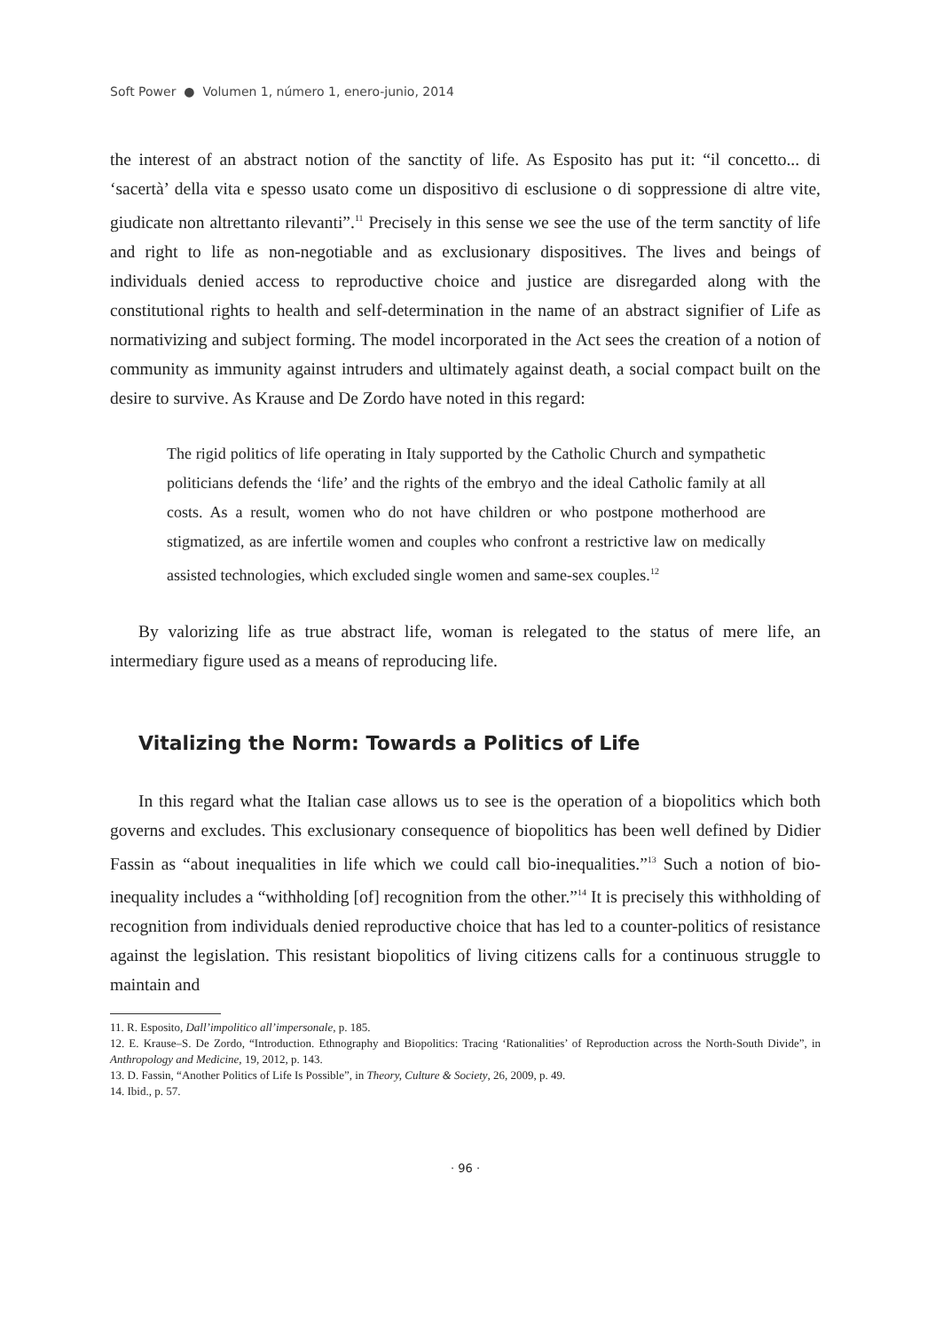Soft Power ● Volumen 1, número 1, enero-junio, 2014
the interest of an abstract notion of the sanctity of life. As Esposito has put it: “il concetto... di ‘sacertà’ della vita e spesso usato come un dispositivo di esclusione o di soppressione di altre vite, giudicate non altrettanto rilevanti”.<sup>11</sup> Precisely in this sense we see the use of the term sanctity of life and right to life as non-negotiable and as exclusionary dispositives. The lives and beings of individuals denied access to reproductive choice and justice are disregarded along with the constitutional rights to health and self-determination in the name of an abstract signifier of Life as normativizing and subject forming. The model incorporated in the Act sees the creation of a notion of community as immunity against intruders and ultimately against death, a social compact built on the desire to survive. As Krause and De Zordo have noted in this regard:
The rigid politics of life operating in Italy supported by the Catholic Church and sympathetic politicians defends the ‘life’ and the rights of the embryo and the ideal Catholic family at all costs. As a result, women who do not have children or who postpone motherhood are stigmatized, as are infertile women and couples who confront a restrictive law on medically assisted technologies, which excluded single women and same-sex couples.<sup>12</sup>
By valorizing life as true abstract life, woman is relegated to the status of mere life, an intermediary figure used as a means of reproducing life.
Vitalizing the Norm: Towards a Politics of Life
In this regard what the Italian case allows us to see is the operation of a biopolitics which both governs and excludes. This exclusionary consequence of biopolitics has been well defined by Didier Fassin as “about inequalities in life which we could call bio-inequalities.”<sup>13</sup> Such a notion of bio-inequality includes a “withholding [of] recognition from the other.”<sup>14</sup> It is precisely this withholding of recognition from individuals denied reproductive choice that has led to a counter-politics of resistance against the legislation. This resistant biopolitics of living citizens calls for a continuous struggle to maintain and
11. R. Esposito, Dall’impolitico all’impersonale, p. 185.
12. E. Krause–S. De Zordo, “Introduction. Ethnography and Biopolitics: Tracing ‘Rationalities’ of Reproduction across the North-South Divide”, in Anthropology and Medicine, 19, 2012, p. 143.
13. D. Fassin, “Another Politics of Life Is Possible”, in Theory, Culture & Society, 26, 2009, p. 49.
14. Ibid., p. 57.
· 96 ·